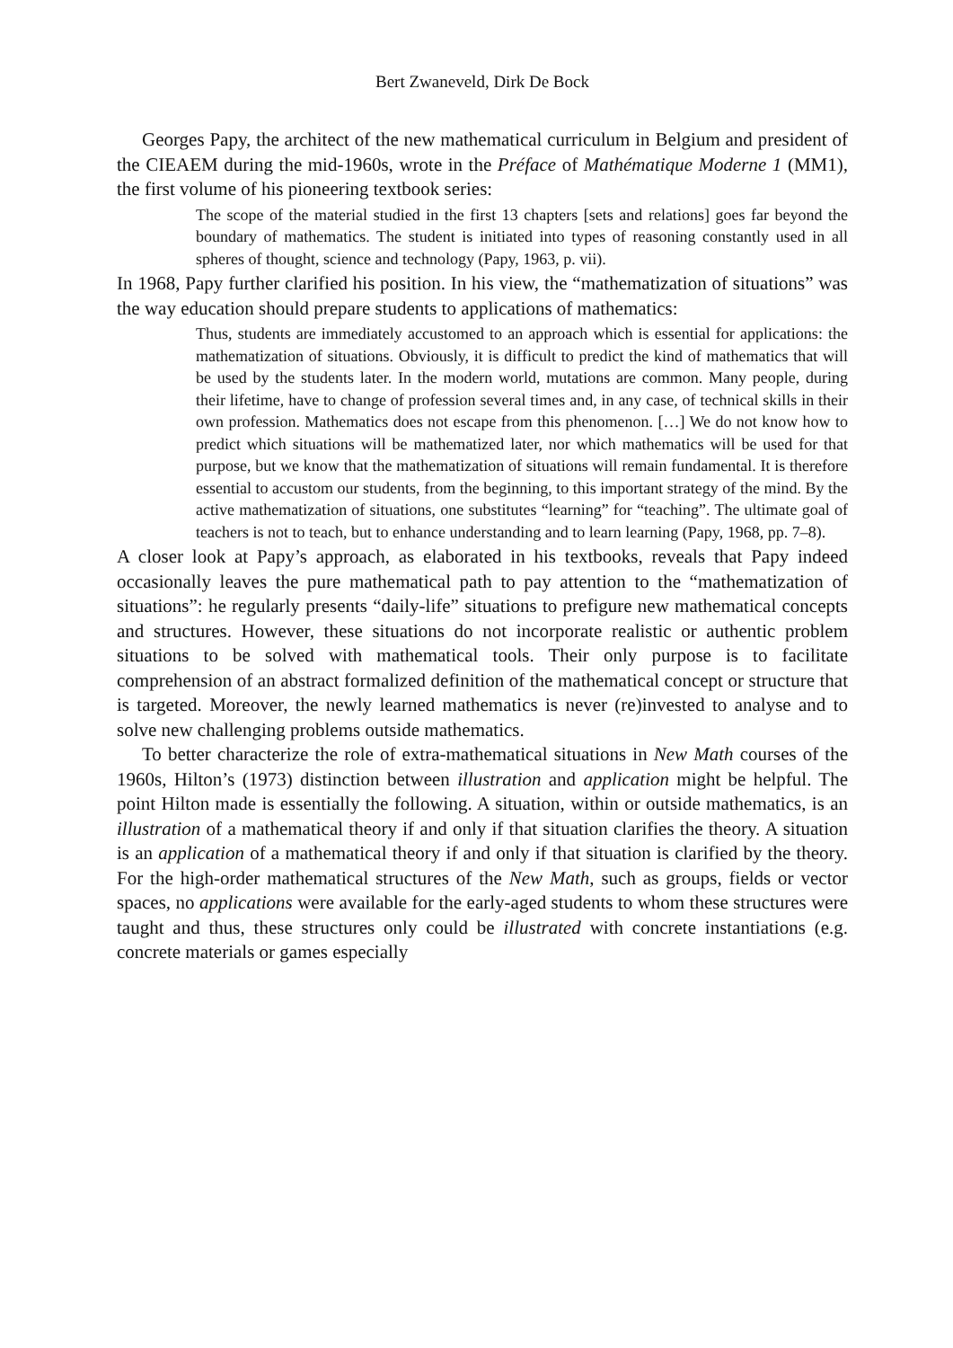Bert Zwaneveld, Dirk De Bock
Georges Papy, the architect of the new mathematical curriculum in Belgium and president of the CIEAEM during the mid-1960s, wrote in the Préface of Mathématique Moderne 1 (MM1), the first volume of his pioneering textbook series:
The scope of the material studied in the first 13 chapters [sets and relations] goes far beyond the boundary of mathematics. The student is initiated into types of reasoning constantly used in all spheres of thought, science and technology (Papy, 1963, p. vii).
In 1968, Papy further clarified his position. In his view, the “mathematization of situations” was the way education should prepare students to applications of mathematics:
Thus, students are immediately accustomed to an approach which is essential for applications: the mathematization of situations. Obviously, it is difficult to predict the kind of mathematics that will be used by the students later. In the modern world, mutations are common. Many people, during their lifetime, have to change of profession several times and, in any case, of technical skills in their own profession. Mathematics does not escape from this phenomenon. […] We do not know how to predict which situations will be mathematized later, nor which mathematics will be used for that purpose, but we know that the mathematization of situations will remain fundamental. It is therefore essential to accustom our students, from the beginning, to this important strategy of the mind. By the active mathematization of situations, one substitutes “learning” for “teaching”. The ultimate goal of teachers is not to teach, but to enhance understanding and to learn learning (Papy, 1968, pp. 7–8).
A closer look at Papy’s approach, as elaborated in his textbooks, reveals that Papy indeed occasionally leaves the pure mathematical path to pay attention to the “mathematization of situations”: he regularly presents “daily-life” situations to prefigure new mathematical concepts and structures. However, these situations do not incorporate realistic or authentic problem situations to be solved with mathematical tools. Their only purpose is to facilitate comprehension of an abstract formalized definition of the mathematical concept or structure that is targeted. Moreover, the newly learned mathematics is never (re)invested to analyse and to solve new challenging problems outside mathematics.
To better characterize the role of extra-mathematical situations in New Math courses of the 1960s, Hilton’s (1973) distinction between illustration and application might be helpful. The point Hilton made is essentially the following. A situation, within or outside mathematics, is an illustration of a mathematical theory if and only if that situation clarifies the theory. A situation is an application of a mathematical theory if and only if that situation is clarified by the theory. For the high-order mathematical structures of the New Math, such as groups, fields or vector spaces, no applications were available for the early-aged students to whom these structures were taught and thus, these structures only could be illustrated with concrete instantiations (e.g. concrete materials or games especially